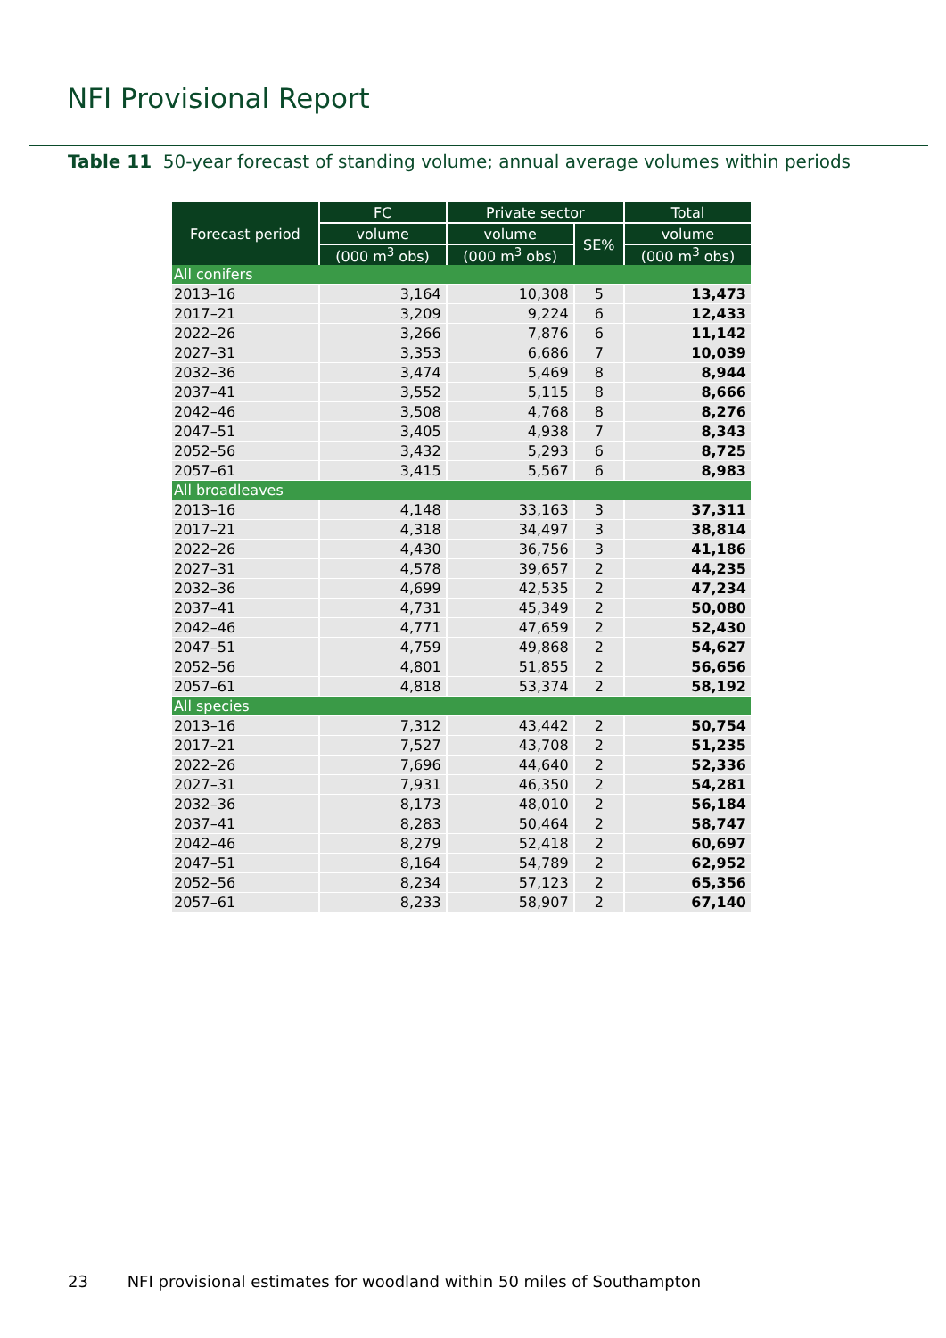NFI Provisional Report
Table 11 50-year forecast of standing volume; annual average volumes within periods
| Forecast period | FC | Private sector | | Total |
| --- | --- | --- | --- | --- |
| | volume | volume | SE% | volume |
| | (000 m<sup>3</sup> obs) | (000 m<sup>3</sup> obs) | | (000 m<sup>3</sup> obs) |
| All conifers | | | | |
| 2013–16 | 3,164 | 10,308 | 5 | 13,473 |
| 2017–21 | 3,209 | 9,224 | 6 | 12,433 |
| 2022–26 | 3,266 | 7,876 | 6 | 11,142 |
| 2027–31 | 3,353 | 6,686 | 7 | 10,039 |
| 2032–36 | 3,474 | 5,469 | 8 | 8,944 |
| 2037–41 | 3,552 | 5,115 | 8 | 8,666 |
| 2042–46 | 3,508 | 4,768 | 8 | 8,276 |
| 2047–51 | 3,405 | 4,938 | 7 | 8,343 |
| 2052–56 | 3,432 | 5,293 | 6 | 8,725 |
| 2057–61 | 3,415 | 5,567 | 6 | 8,983 |
| All broadleaves | | | | |
| 2013–16 | 4,148 | 33,163 | 3 | 37,311 |
| 2017–21 | 4,318 | 34,497 | 3 | 38,814 |
| 2022–26 | 4,430 | 36,756 | 3 | 41,186 |
| 2027–31 | 4,578 | 39,657 | 2 | 44,235 |
| 2032–36 | 4,699 | 42,535 | 2 | 47,234 |
| 2037–41 | 4,731 | 45,349 | 2 | 50,080 |
| 2042–46 | 4,771 | 47,659 | 2 | 52,430 |
| 2047–51 | 4,759 | 49,868 | 2 | 54,627 |
| 2052–56 | 4,801 | 51,855 | 2 | 56,656 |
| 2057–61 | 4,818 | 53,374 | 2 | 58,192 |
| All species | | | | |
| 2013–16 | 7,312 | 43,442 | 2 | 50,754 |
| 2017–21 | 7,527 | 43,708 | 2 | 51,235 |
| 2022–26 | 7,696 | 44,640 | 2 | 52,336 |
| 2027–31 | 7,931 | 46,350 | 2 | 54,281 |
| 2032–36 | 8,173 | 48,010 | 2 | 56,184 |
| 2037–41 | 8,283 | 50,464 | 2 | 58,747 |
| 2042–46 | 8,279 | 52,418 | 2 | 60,697 |
| 2047–51 | 8,164 | 54,789 | 2 | 62,952 |
| 2052–56 | 8,234 | 57,123 | 2 | 65,356 |
| 2057–61 | 8,233 | 58,907 | 2 | 67,140 |
23 NFI provisional estimates for woodland within 50 miles of Southampton